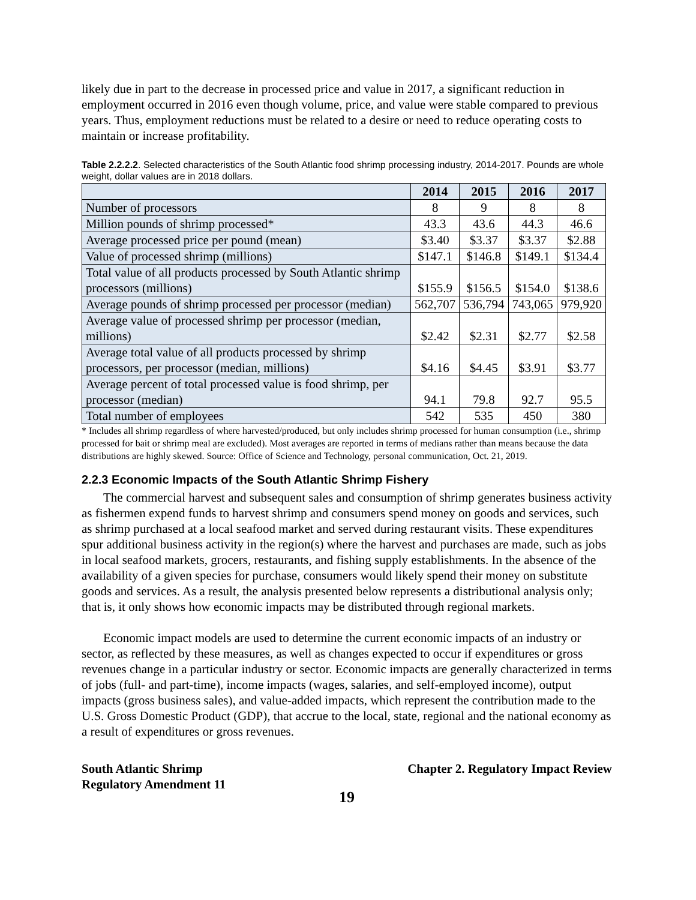likely due in part to the decrease in processed price and value in 2017, a significant reduction in employment occurred in 2016 even though volume, price, and value were stable compared to previous years. Thus, employment reductions must be related to a desire or need to reduce operating costs to maintain or increase profitability.
Table 2.2.2.2. Selected characteristics of the South Atlantic food shrimp processing industry, 2014-2017. Pounds are whole weight, dollar values are in 2018 dollars.
| | 2014 | 2015 | 2016 | 2017 |
| --- | --- | --- | --- | --- |
| Number of processors | 8 | 9 | 8 | 8 |
| Million pounds of shrimp processed* | 43.3 | 43.6 | 44.3 | 46.6 |
| Average processed price per pound (mean) | $3.40 | $3.37 | $3.37 | $2.88 |
| Value of processed shrimp (millions) | $147.1 | $146.8 | $149.1 | $134.4 |
| Total value of all products processed by South Atlantic shrimp processors (millions) | $155.9 | $156.5 | $154.0 | $138.6 |
| Average pounds of shrimp processed per processor (median) | 562,707 | 536,794 | 743,065 | 979,920 |
| Average value of processed shrimp per processor (median, millions) | $2.42 | $2.31 | $2.77 | $2.58 |
| Average total value of all products processed by shrimp processors, per processor (median, millions) | $4.16 | $4.45 | $3.91 | $3.77 |
| Average percent of total processed value is food shrimp, per processor (median) | 94.1 | 79.8 | 92.7 | 95.5 |
| Total number of employees | 542 | 535 | 450 | 380 |
* Includes all shrimp regardless of where harvested/produced, but only includes shrimp processed for human consumption (i.e., shrimp processed for bait or shrimp meal are excluded). Most averages are reported in terms of medians rather than means because the data distributions are highly skewed. Source: Office of Science and Technology, personal communication, Oct. 21, 2019.
2.2.3 Economic Impacts of the South Atlantic Shrimp Fishery
The commercial harvest and subsequent sales and consumption of shrimp generates business activity as fishermen expend funds to harvest shrimp and consumers spend money on goods and services, such as shrimp purchased at a local seafood market and served during restaurant visits. These expenditures spur additional business activity in the region(s) where the harvest and purchases are made, such as jobs in local seafood markets, grocers, restaurants, and fishing supply establishments. In the absence of the availability of a given species for purchase, consumers would likely spend their money on substitute goods and services. As a result, the analysis presented below represents a distributional analysis only; that is, it only shows how economic impacts may be distributed through regional markets.
Economic impact models are used to determine the current economic impacts of an industry or sector, as reflected by these measures, as well as changes expected to occur if expenditures or gross revenues change in a particular industry or sector. Economic impacts are generally characterized in terms of jobs (full- and part-time), income impacts (wages, salaries, and self-employed income), output impacts (gross business sales), and value-added impacts, which represent the contribution made to the U.S. Gross Domestic Product (GDP), that accrue to the local, state, regional and the national economy as a result of expenditures or gross revenues.
South Atlantic Shrimp
Regulatory Amendment 11
Chapter 2. Regulatory Impact Review
19